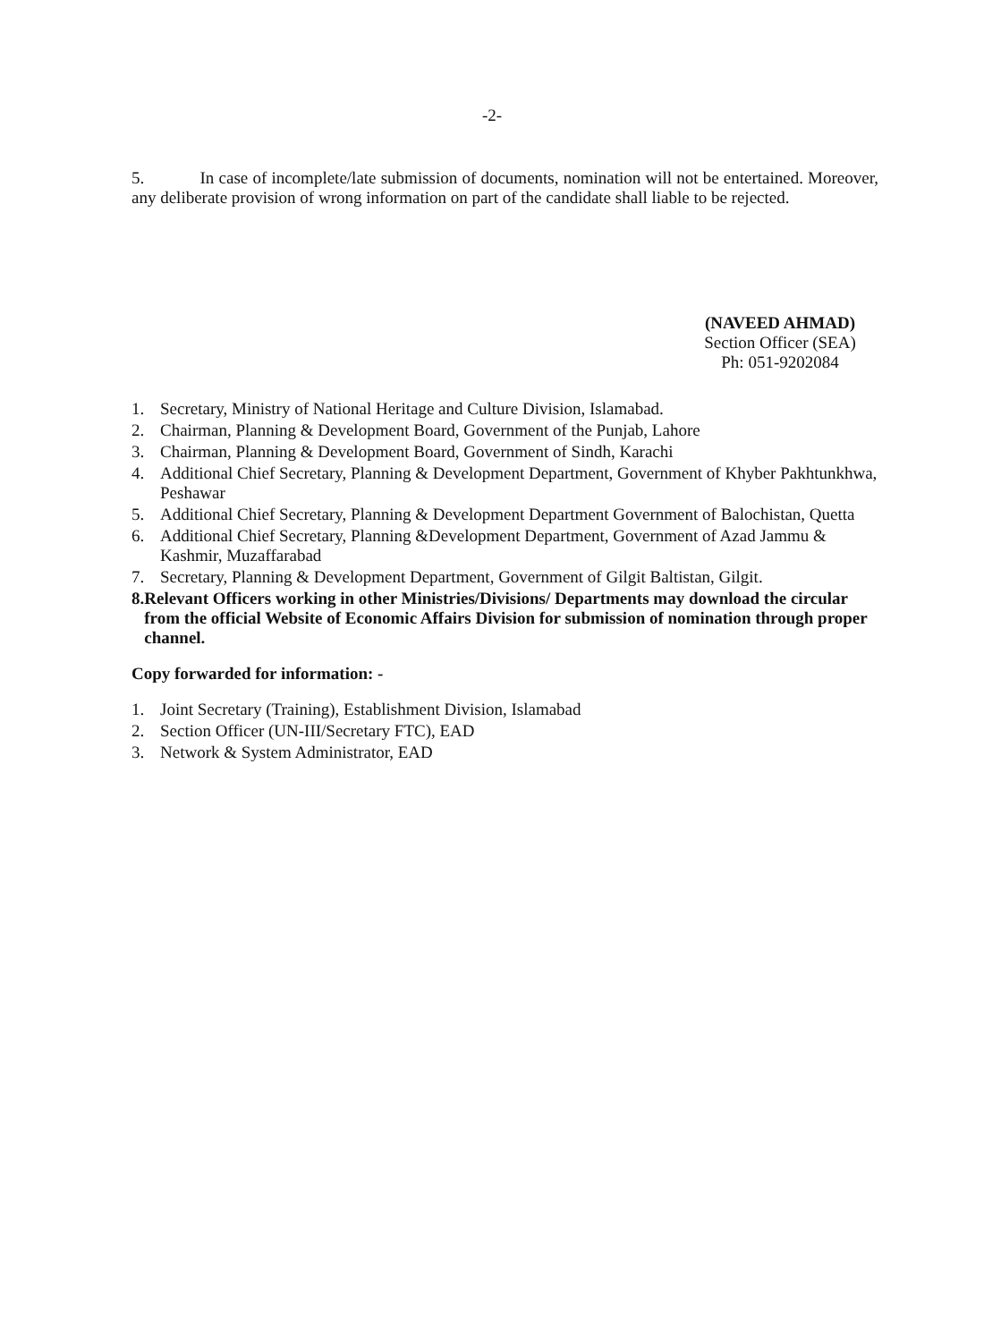-2-
5. In case of incomplete/late submission of documents, nomination will not be entertained. Moreover, any deliberate provision of wrong information on part of the candidate shall liable to be rejected.
(NAVEED AHMAD)
Section Officer (SEA)
Ph: 051-9202084
1. Secretary, Ministry of National Heritage and Culture Division, Islamabad.
2. Chairman, Planning & Development Board, Government of the Punjab, Lahore
3. Chairman, Planning & Development Board, Government of Sindh, Karachi
4. Additional Chief Secretary, Planning & Development Department, Government of Khyber Pakhtunkhwa, Peshawar
5. Additional Chief Secretary, Planning & Development Department Government of Balochistan, Quetta
6. Additional Chief Secretary, Planning &Development Department, Government of Azad Jammu & Kashmir, Muzaffarabad
7. Secretary, Planning & Development Department, Government of Gilgit Baltistan, Gilgit.
8. Relevant Officers working in other Ministries/Divisions/ Departments may download the circular from the official Website of Economic Affairs Division for submission of nomination through proper channel.
Copy forwarded for information: -
1. Joint Secretary (Training), Establishment Division, Islamabad
2. Section Officer (UN-III/Secretary FTC), EAD
3. Network & System Administrator, EAD